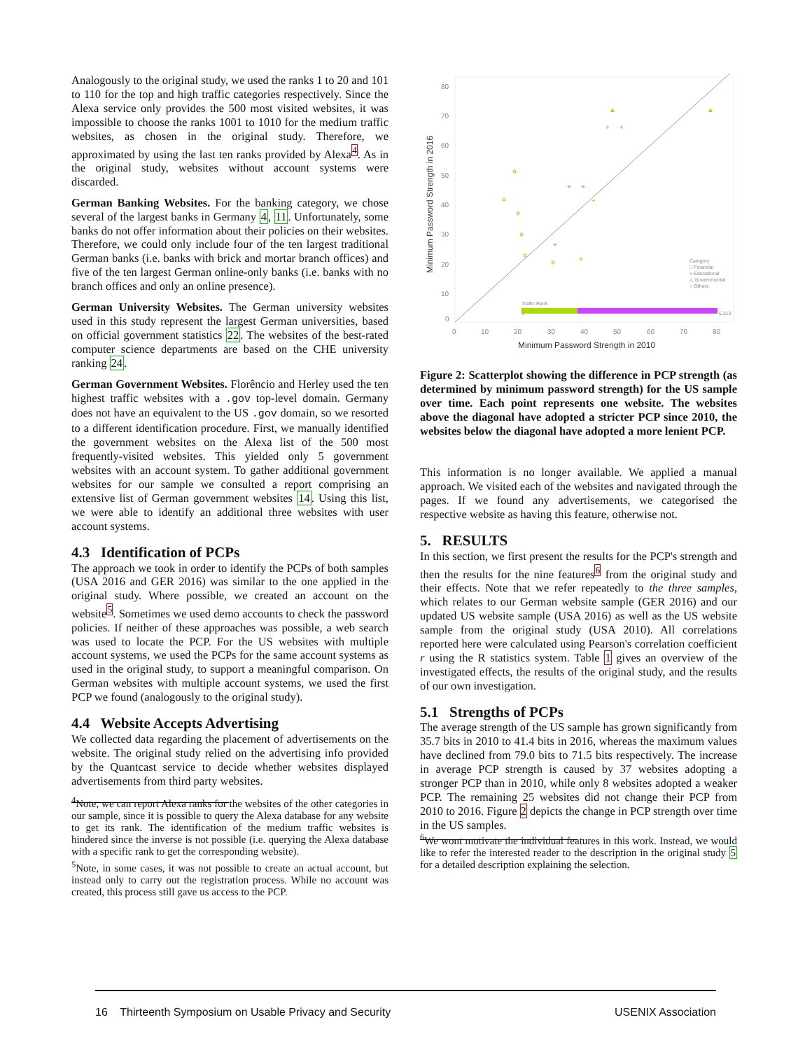Analogously to the original study, we used the ranks 1 to 20 and 101 to 110 for the top and high traffic categories respectively. Since the Alexa service only provides the 500 most visited websites, it was impossible to choose the ranks 1001 to 1010 for the medium traffic websites, as chosen in the original study. Therefore, we approximated by using the last ten ranks provided by Alexa<sup>4</sup>. As in the original study, websites without account systems were discarded.
German Banking Websites. For the banking category, we chose several of the largest banks in Germany 4, 11. Unfortunately, some banks do not offer information about their policies on their websites. Therefore, we could only include four of the ten largest traditional German banks (i.e. banks with brick and mortar branch offices) and five of the ten largest German online-only banks (i.e. banks with no branch offices and only an online presence).
German University Websites. The German university websites used in this study represent the largest German universities, based on official government statistics 22. The websites of the best-rated computer science departments are based on the CHE university ranking 24.
German Government Websites. Florêncio and Herley used the ten highest traffic websites with a .gov top-level domain. Germany does not have an equivalent to the US .gov domain, so we resorted to a different identification procedure. First, we manually identified the government websites on the Alexa list of the 500 most frequently-visited websites. This yielded only 5 government websites with an account system. To gather additional government websites for our sample we consulted a report comprising an extensive list of German government websites 14. Using this list, we were able to identify an additional three websites with user account systems.
4.3 Identification of PCPs
The approach we took in order to identify the PCPs of both samples (USA 2016 and GER 2016) was similar to the one applied in the original study. Where possible, we created an account on the website<sup>5</sup>. Sometimes we used demo accounts to check the password policies. If neither of these approaches was possible, a web search was used to locate the PCP. For the US websites with multiple account systems, we used the PCPs for the same account systems as used in the original study, to support a meaningful comparison. On German websites with multiple account systems, we used the first PCP we found (analogously to the original study).
4.4 Website Accepts Advertising
We collected data regarding the placement of advertisements on the website. The original study relied on the advertising info provided by the Quantcast service to decide whether websites displayed advertisements from third party websites.
<sup>4</sup> Note, we can report Alexa ranks for the websites of the other categories in our sample, since it is possible to query the Alexa database for any website to get its rank. The identification of the medium traffic websites is hindered since the inverse is not possible (i.e. querying the Alexa database with a specific rank to get the corresponding website).
<sup>5</sup> Note, in some cases, it was not possible to create an actual account, but instead only to carry out the registration process. While no account was created, this process still gave us access to the PCP.
80
70
60
50
40
30
20
10
0
0
10
20
30
40
50
60
70
80
Minimum Password Strength in 2010
Minimum Password Strength in 2016
+
+
+
+
+
▲
▲
+
Traffic Rank
1
6,313
Category
□ Financial
+ Educational
△ Governmental
○ Others
Figure 2: Scatterplot showing the difference in PCP strength (as determined by minimum password strength) for the US sample over time. Each point represents one website. The websites above the diagonal have adopted a stricter PCP since 2010, the websites below the diagonal have adopted a more lenient PCP.
This information is no longer available. We applied a manual approach. We visited each of the websites and navigated through the pages. If we found any advertisements, we categorised the respective website as having this feature, otherwise not.
5. RESULTS
In this section, we first present the results for the PCP's strength and then the results for the nine features<sup>6</sup> from the original study and their effects. Note that we refer repeatedly to the three samples, which relates to our German website sample (GER 2016) and our updated US website sample (USA 2016) as well as the US website sample from the original study (USA 2010). All correlations reported here were calculated using Pearson's correlation coefficient r using the R statistics system. Table 1 gives an overview of the investigated effects, the results of the original study, and the results of our own investigation.
5.1 Strengths of PCPs
The average strength of the US sample has grown significantly from 35.7 bits in 2010 to 41.4 bits in 2016, whereas the maximum values have declined from 79.0 bits to 71.5 bits respectively. The increase in average PCP strength is caused by 37 websites adopting a stronger PCP than in 2010, while only 8 websites adopted a weaker PCP. The remaining 25 websites did not change their PCP from 2010 to 2016. Figure 2 depicts the change in PCP strength over time in the US samples.
<sup>6</sup> We wont motivate the individual features in this work. Instead, we would like to refer the interested reader to the description in the original study 5 for a detailed description explaining the selection.
16 Thirteenth Symposium on Usable Privacy and Security USENIX Association